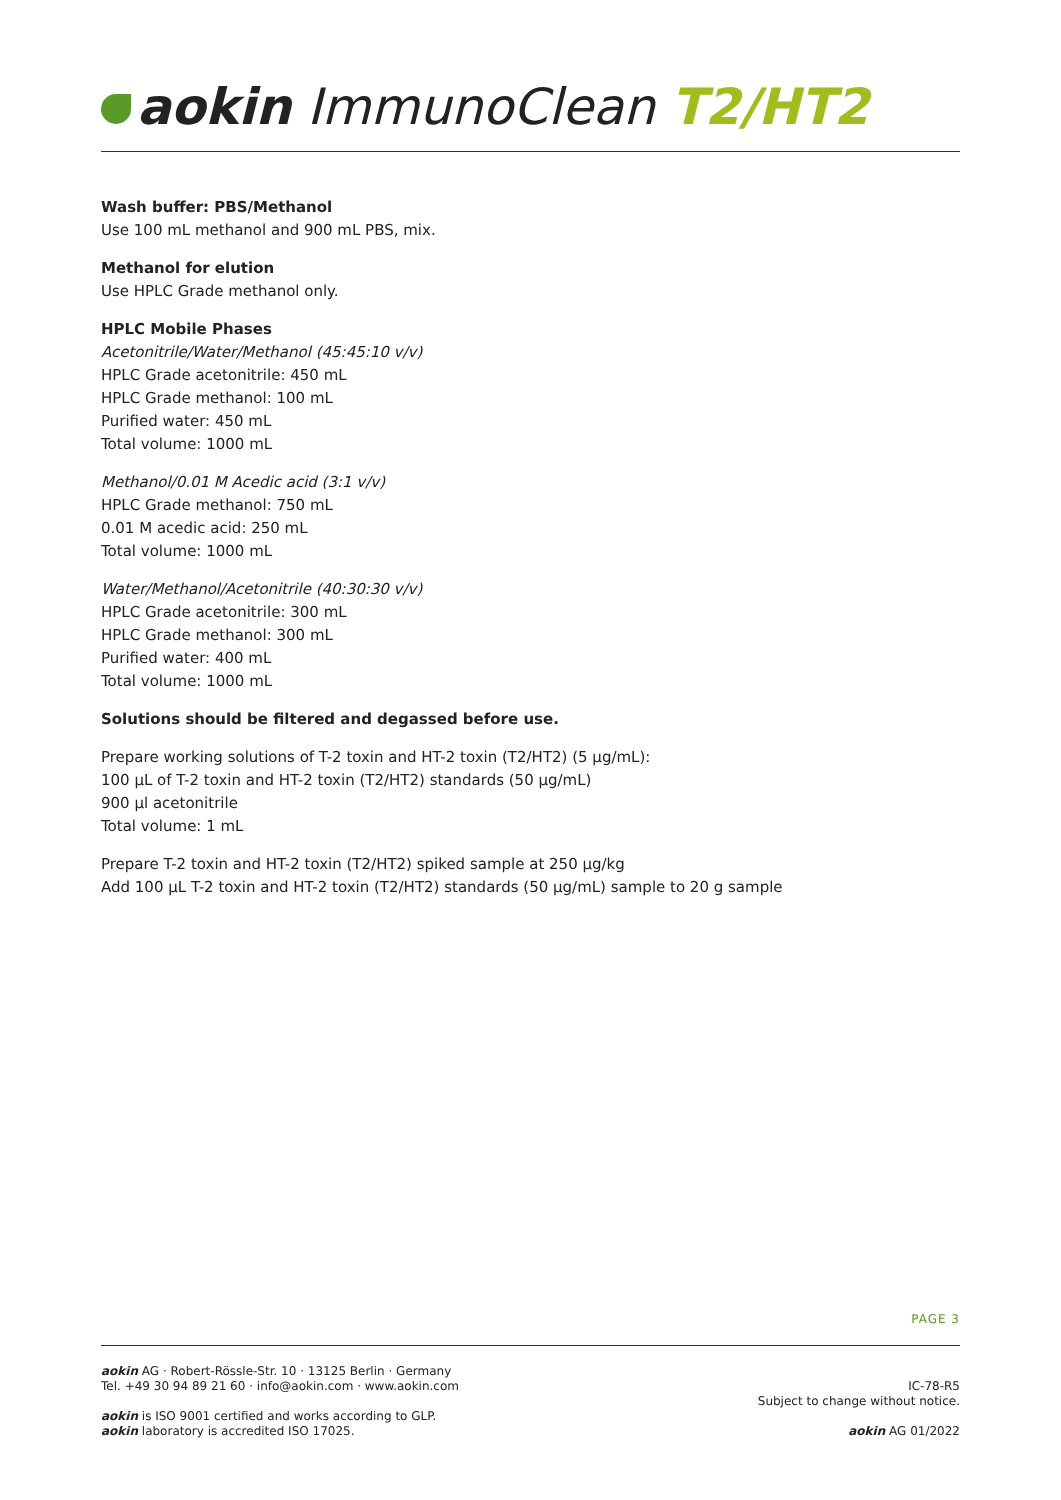aokin ImmunoClean T2/HT2
Wash buffer: PBS/Methanol
Use 100 mL methanol and 900 mL PBS, mix.
Methanol for elution
Use HPLC Grade methanol only.
HPLC Mobile Phases
Acetonitrile/Water/Methanol (45:45:10 v/v)
HPLC Grade acetonitrile: 450 mL
HPLC Grade methanol: 100 mL
Purified water: 450 mL
Total volume: 1000 mL
Methanol/0.01 M Acedic acid (3:1 v/v)
HPLC Grade methanol: 750 mL
0.01 M acedic acid: 250 mL
Total volume: 1000 mL
Water/Methanol/Acetonitrile (40:30:30 v/v)
HPLC Grade acetonitrile: 300 mL
HPLC Grade methanol: 300 mL
Purified water: 400 mL
Total volume: 1000 mL
Solutions should be filtered and degassed before use.
Prepare working solutions of T-2 toxin and HT-2 toxin (T2/HT2) (5 µg/mL):
100 µL of T-2 toxin and HT-2 toxin (T2/HT2) standards (50 µg/mL)
900 µl acetonitrile
Total volume: 1 mL
Prepare T-2 toxin and HT-2 toxin (T2/HT2) spiked sample at 250 µg/kg
Add 100 µL T-2 toxin and HT-2 toxin (T2/HT2) standards (50 µg/mL) sample to 20 g sample
PAGE 3
aokin AG · Robert-Rössle-Str. 10 · 13125 Berlin · Germany
Tel. +49 30 94 89 21 60 · info@aokin.com · www.aokin.com
aokin is ISO 9001 certified and works according to GLP.
aokin laboratory is accredited ISO 17025.
IC-78-R5
Subject to change without notice.
aokin AG 01/2022